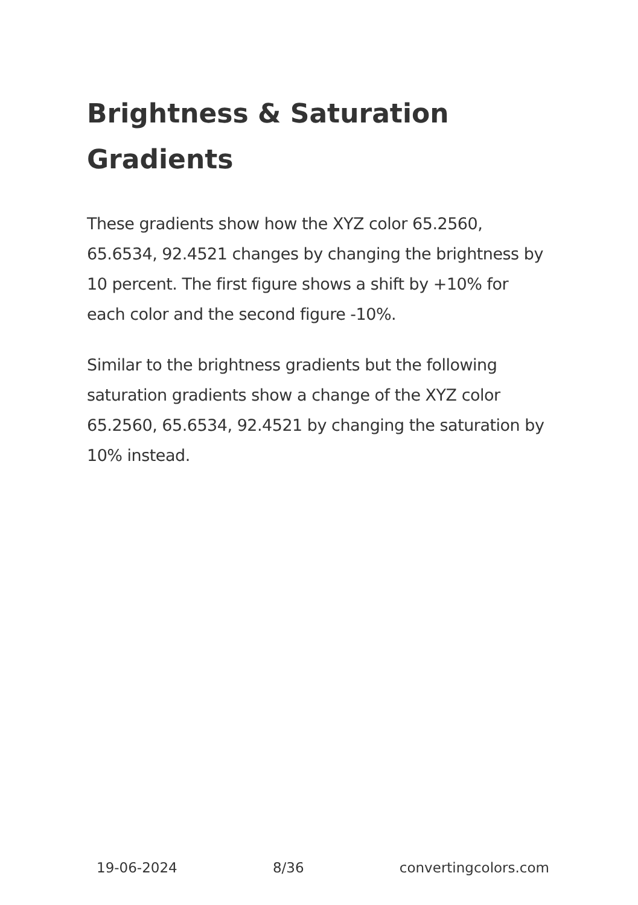Brightness & Saturation Gradients
These gradients show how the XYZ color 65.2560, 65.6534, 92.4521 changes by changing the brightness by 10 percent. The first figure shows a shift by +10% for each color and the second figure -10%.
Similar to the brightness gradients but the following saturation gradients show a change of the XYZ color 65.2560, 65.6534, 92.4521 by changing the saturation by 10% instead.
19-06-2024 8/36 convertingcolors.com